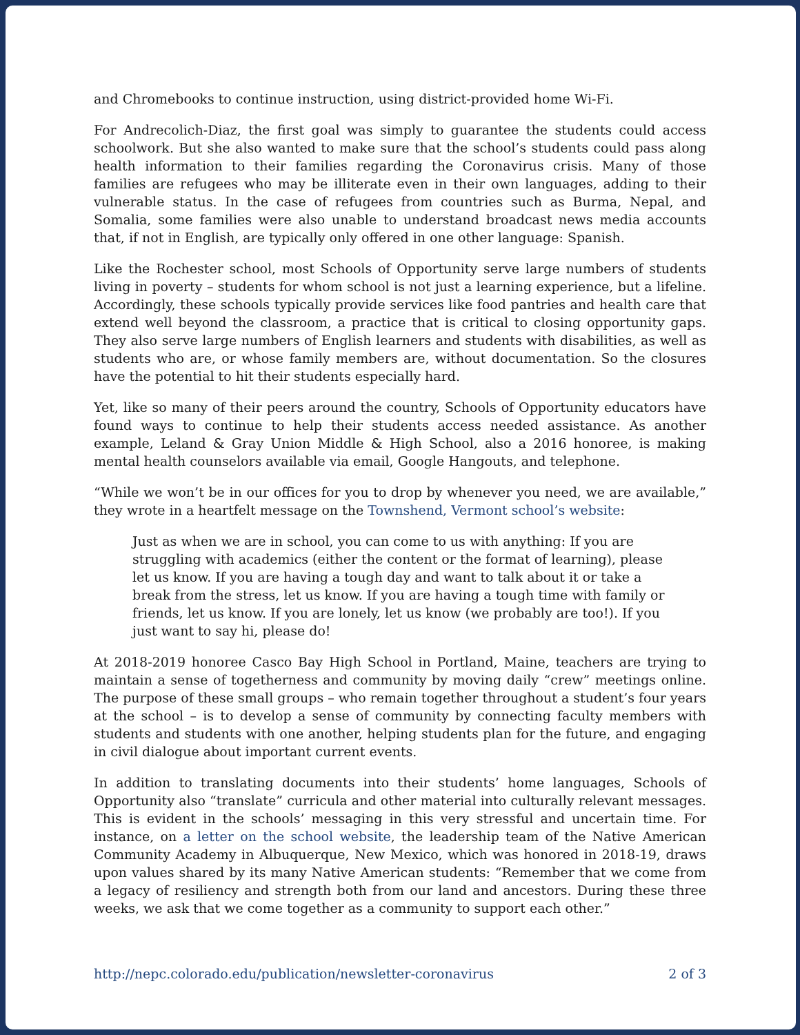and Chromebooks to continue instruction, using district-provided home Wi-Fi.
For Andrecolich-Diaz, the first goal was simply to guarantee the students could access schoolwork. But she also wanted to make sure that the school’s students could pass along health information to their families regarding the Coronavirus crisis. Many of those families are refugees who may be illiterate even in their own languages, adding to their vulnerable status. In the case of refugees from countries such as Burma, Nepal, and Somalia, some families were also unable to understand broadcast news media accounts that, if not in English, are typically only offered in one other language: Spanish.
Like the Rochester school, most Schools of Opportunity serve large numbers of students living in poverty – students for whom school is not just a learning experience, but a lifeline. Accordingly, these schools typically provide services like food pantries and health care that extend well beyond the classroom, a practice that is critical to closing opportunity gaps. They also serve large numbers of English learners and students with disabilities, as well as students who are, or whose family members are, without documentation. So the closures have the potential to hit their students especially hard.
Yet, like so many of their peers around the country, Schools of Opportunity educators have found ways to continue to help their students access needed assistance. As another example, Leland & Gray Union Middle & High School, also a 2016 honoree, is making mental health counselors available via email, Google Hangouts, and telephone.
“While we won’t be in our offices for you to drop by whenever you need, we are available,” they wrote in a heartfelt message on the Townshend, Vermont school’s website:
Just as when we are in school, you can come to us with anything: If you are struggling with academics (either the content or the format of learning), please let us know. If you are having a tough day and want to talk about it or take a break from the stress, let us know. If you are having a tough time with family or friends, let us know. If you are lonely, let us know (we probably are too!). If you just want to say hi, please do!
At 2018-2019 honoree Casco Bay High School in Portland, Maine, teachers are trying to maintain a sense of togetherness and community by moving daily “crew” meetings online. The purpose of these small groups – who remain together throughout a student’s four years at the school – is to develop a sense of community by connecting faculty members with students and students with one another, helping students plan for the future, and engaging in civil dialogue about important current events.
In addition to translating documents into their students’ home languages, Schools of Opportunity also “translate” curricula and other material into culturally relevant messages. This is evident in the schools’ messaging in this very stressful and uncertain time. For instance, on a letter on the school website, the leadership team of the Native American Community Academy in Albuquerque, New Mexico, which was honored in 2018-19, draws upon values shared by its many Native American students: “Remember that we come from a legacy of resiliency and strength both from our land and ancestors. During these three weeks, we ask that we come together as a community to support each other.”
http://nepc.colorado.edu/publication/newsletter-coronavirus 2 of 3